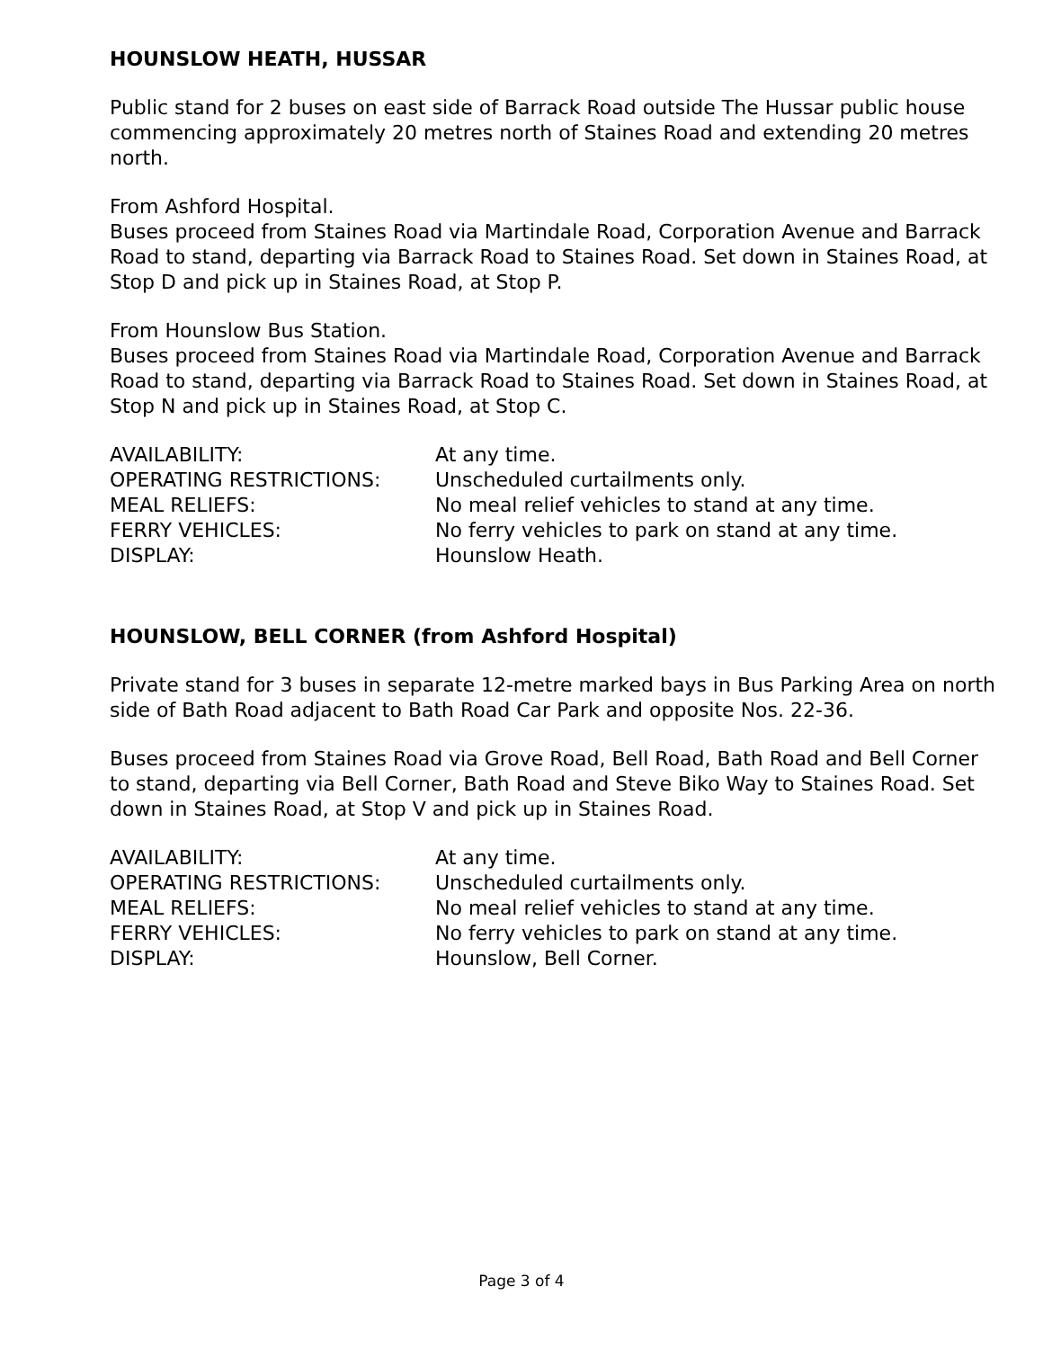HOUNSLOW HEATH, HUSSAR
Public stand for 2 buses on east side of Barrack Road outside The Hussar public house commencing approximately 20 metres north of Staines Road and extending 20 metres north.
From Ashford Hospital.
Buses proceed from Staines Road via Martindale Road, Corporation Avenue and Barrack Road to stand, departing via Barrack Road to Staines Road. Set down in Staines Road, at Stop D and pick up in Staines Road, at Stop P.
From Hounslow Bus Station.
Buses proceed from Staines Road via Martindale Road, Corporation Avenue and Barrack Road to stand, departing via Barrack Road to Staines Road. Set down in Staines Road, at Stop N and pick up in Staines Road, at Stop C.
| AVAILABILITY: | At any time. |
| OPERATING RESTRICTIONS: | Unscheduled curtailments only. |
| MEAL RELIEFS: | No meal relief vehicles to stand at any time. |
| FERRY VEHICLES: | No ferry vehicles to park on stand at any time. |
| DISPLAY: | Hounslow Heath. |
HOUNSLOW, BELL CORNER (from Ashford Hospital)
Private stand for 3 buses in separate 12-metre marked bays in Bus Parking Area on north side of Bath Road adjacent to Bath Road Car Park and opposite Nos. 22-36.
Buses proceed from Staines Road via Grove Road, Bell Road, Bath Road and Bell Corner to stand, departing via Bell Corner, Bath Road and Steve Biko Way to Staines Road. Set down in Staines Road, at Stop V and pick up in Staines Road.
| AVAILABILITY: | At any time. |
| OPERATING RESTRICTIONS: | Unscheduled curtailments only. |
| MEAL RELIEFS: | No meal relief vehicles to stand at any time. |
| FERRY VEHICLES: | No ferry vehicles to park on stand at any time. |
| DISPLAY: | Hounslow, Bell Corner. |
Page 3 of 4